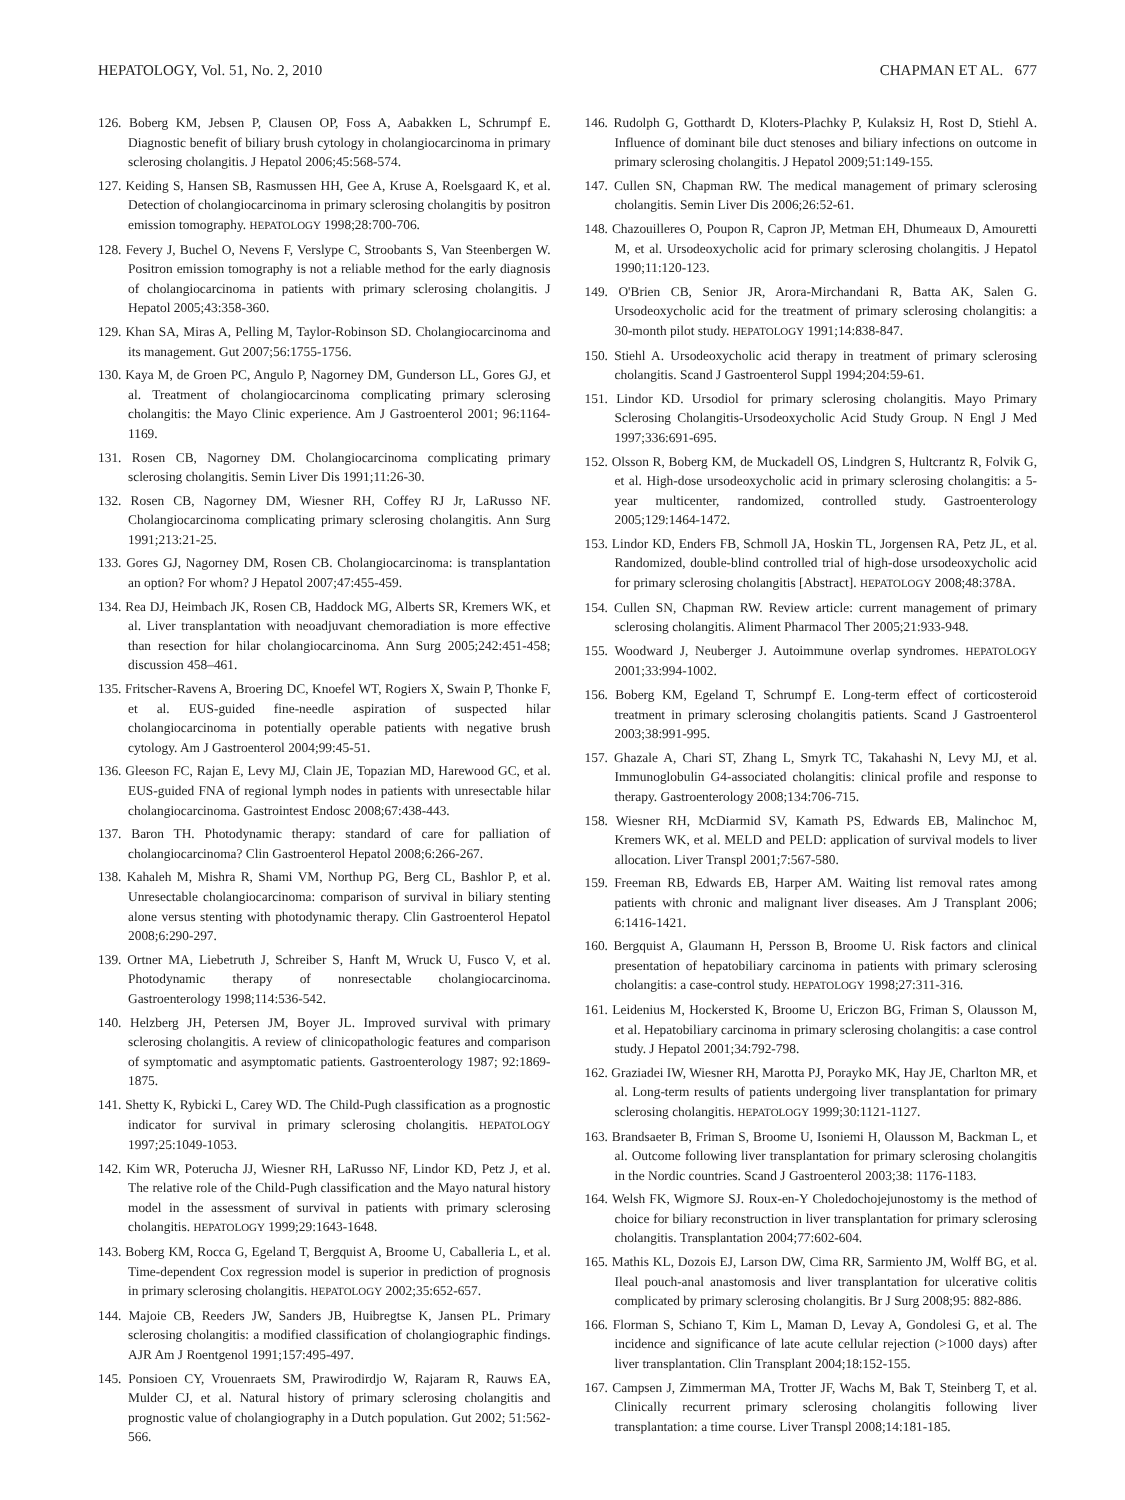HEPATOLOGY, Vol. 51, No. 2, 2010 CHAPMAN ET AL. 677
126. Boberg KM, Jebsen P, Clausen OP, Foss A, Aabakken L, Schrumpf E. Diagnostic benefit of biliary brush cytology in cholangiocarcinoma in primary sclerosing cholangitis. J Hepatol 2006;45:568-574.
127. Keiding S, Hansen SB, Rasmussen HH, Gee A, Kruse A, Roelsgaard K, et al. Detection of cholangiocarcinoma in primary sclerosing cholangitis by positron emission tomography. HEPATOLOGY 1998;28:700-706.
128. Fevery J, Buchel O, Nevens F, Verslype C, Stroobants S, Van Steenbergen W. Positron emission tomography is not a reliable method for the early diagnosis of cholangiocarcinoma in patients with primary sclerosing cholangitis. J Hepatol 2005;43:358-360.
129. Khan SA, Miras A, Pelling M, Taylor-Robinson SD. Cholangiocarcinoma and its management. Gut 2007;56:1755-1756.
130. Kaya M, de Groen PC, Angulo P, Nagorney DM, Gunderson LL, Gores GJ, et al. Treatment of cholangiocarcinoma complicating primary sclerosing cholangitis: the Mayo Clinic experience. Am J Gastroenterol 2001; 96:1164-1169.
131. Rosen CB, Nagorney DM. Cholangiocarcinoma complicating primary sclerosing cholangitis. Semin Liver Dis 1991;11:26-30.
132. Rosen CB, Nagorney DM, Wiesner RH, Coffey RJ Jr, LaRusso NF. Cholangiocarcinoma complicating primary sclerosing cholangitis. Ann Surg 1991;213:21-25.
133. Gores GJ, Nagorney DM, Rosen CB. Cholangiocarcinoma: is transplantation an option? For whom? J Hepatol 2007;47:455-459.
134. Rea DJ, Heimbach JK, Rosen CB, Haddock MG, Alberts SR, Kremers WK, et al. Liver transplantation with neoadjuvant chemoradiation is more effective than resection for hilar cholangiocarcinoma. Ann Surg 2005;242:451-458; discussion 458–461.
135. Fritscher-Ravens A, Broering DC, Knoefel WT, Rogiers X, Swain P, Thonke F, et al. EUS-guided fine-needle aspiration of suspected hilar cholangiocarcinoma in potentially operable patients with negative brush cytology. Am J Gastroenterol 2004;99:45-51.
136. Gleeson FC, Rajan E, Levy MJ, Clain JE, Topazian MD, Harewood GC, et al. EUS-guided FNA of regional lymph nodes in patients with unresectable hilar cholangiocarcinoma. Gastrointest Endosc 2008;67:438-443.
137. Baron TH. Photodynamic therapy: standard of care for palliation of cholangiocarcinoma? Clin Gastroenterol Hepatol 2008;6:266-267.
138. Kahaleh M, Mishra R, Shami VM, Northup PG, Berg CL, Bashlor P, et al. Unresectable cholangiocarcinoma: comparison of survival in biliary stenting alone versus stenting with photodynamic therapy. Clin Gastroenterol Hepatol 2008;6:290-297.
139. Ortner MA, Liebetruth J, Schreiber S, Hanft M, Wruck U, Fusco V, et al. Photodynamic therapy of nonresectable cholangiocarcinoma. Gastroenterology 1998;114:536-542.
140. Helzberg JH, Petersen JM, Boyer JL. Improved survival with primary sclerosing cholangitis. A review of clinicopathologic features and comparison of symptomatic and asymptomatic patients. Gastroenterology 1987; 92:1869-1875.
141. Shetty K, Rybicki L, Carey WD. The Child-Pugh classification as a prognostic indicator for survival in primary sclerosing cholangitis. HEPATOLOGY 1997;25:1049-1053.
142. Kim WR, Poterucha JJ, Wiesner RH, LaRusso NF, Lindor KD, Petz J, et al. The relative role of the Child-Pugh classification and the Mayo natural history model in the assessment of survival in patients with primary sclerosing cholangitis. HEPATOLOGY 1999;29:1643-1648.
143. Boberg KM, Rocca G, Egeland T, Bergquist A, Broome U, Caballeria L, et al. Time-dependent Cox regression model is superior in prediction of prognosis in primary sclerosing cholangitis. HEPATOLOGY 2002;35:652-657.
144. Majoie CB, Reeders JW, Sanders JB, Huibregtse K, Jansen PL. Primary sclerosing cholangitis: a modified classification of cholangiographic findings. AJR Am J Roentgenol 1991;157:495-497.
145. Ponsioen CY, Vrouenraets SM, Prawirodirdjo W, Rajaram R, Rauws EA, Mulder CJ, et al. Natural history of primary sclerosing cholangitis and prognostic value of cholangiography in a Dutch population. Gut 2002; 51:562-566.
146. Rudolph G, Gotthardt D, Kloters-Plachky P, Kulaksiz H, Rost D, Stiehl A. Influence of dominant bile duct stenoses and biliary infections on outcome in primary sclerosing cholangitis. J Hepatol 2009;51:149-155.
147. Cullen SN, Chapman RW. The medical management of primary sclerosing cholangitis. Semin Liver Dis 2006;26:52-61.
148. Chazouilleres O, Poupon R, Capron JP, Metman EH, Dhumeaux D, Amouretti M, et al. Ursodeoxycholic acid for primary sclerosing cholangitis. J Hepatol 1990;11:120-123.
149. O'Brien CB, Senior JR, Arora-Mirchandani R, Batta AK, Salen G. Ursodeoxycholic acid for the treatment of primary sclerosing cholangitis: a 30-month pilot study. HEPATOLOGY 1991;14:838-847.
150. Stiehl A. Ursodeoxycholic acid therapy in treatment of primary sclerosing cholangitis. Scand J Gastroenterol Suppl 1994;204:59-61.
151. Lindor KD. Ursodiol for primary sclerosing cholangitis. Mayo Primary Sclerosing Cholangitis-Ursodeoxycholic Acid Study Group. N Engl J Med 1997;336:691-695.
152. Olsson R, Boberg KM, de Muckadell OS, Lindgren S, Hultcrantz R, Folvik G, et al. High-dose ursodeoxycholic acid in primary sclerosing cholangitis: a 5-year multicenter, randomized, controlled study. Gastroenterology 2005;129:1464-1472.
153. Lindor KD, Enders FB, Schmoll JA, Hoskin TL, Jorgensen RA, Petz JL, et al. Randomized, double-blind controlled trial of high-dose ursodeoxycholic acid for primary sclerosing cholangitis [Abstract]. HEPATOLOGY 2008;48:378A.
154. Cullen SN, Chapman RW. Review article: current management of primary sclerosing cholangitis. Aliment Pharmacol Ther 2005;21:933-948.
155. Woodward J, Neuberger J. Autoimmune overlap syndromes. HEPATOLOGY 2001;33:994-1002.
156. Boberg KM, Egeland T, Schrumpf E. Long-term effect of corticosteroid treatment in primary sclerosing cholangitis patients. Scand J Gastroenterol 2003;38:991-995.
157. Ghazale A, Chari ST, Zhang L, Smyrk TC, Takahashi N, Levy MJ, et al. Immunoglobulin G4-associated cholangitis: clinical profile and response to therapy. Gastroenterology 2008;134:706-715.
158. Wiesner RH, McDiarmid SV, Kamath PS, Edwards EB, Malinchoc M, Kremers WK, et al. MELD and PELD: application of survival models to liver allocation. Liver Transpl 2001;7:567-580.
159. Freeman RB, Edwards EB, Harper AM. Waiting list removal rates among patients with chronic and malignant liver diseases. Am J Transplant 2006; 6:1416-1421.
160. Bergquist A, Glaumann H, Persson B, Broome U. Risk factors and clinical presentation of hepatobiliary carcinoma in patients with primary sclerosing cholangitis: a case-control study. HEPATOLOGY 1998;27:311-316.
161. Leidenius M, Hockersted K, Broome U, Ericzon BG, Friman S, Olausson M, et al. Hepatobiliary carcinoma in primary sclerosing cholangitis: a case control study. J Hepatol 2001;34:792-798.
162. Graziadei IW, Wiesner RH, Marotta PJ, Porayko MK, Hay JE, Charlton MR, et al. Long-term results of patients undergoing liver transplantation for primary sclerosing cholangitis. HEPATOLOGY 1999;30:1121-1127.
163. Brandsaeter B, Friman S, Broome U, Isoniemi H, Olausson M, Backman L, et al. Outcome following liver transplantation for primary sclerosing cholangitis in the Nordic countries. Scand J Gastroenterol 2003;38: 1176-1183.
164. Welsh FK, Wigmore SJ. Roux-en-Y Choledochojejunostomy is the method of choice for biliary reconstruction in liver transplantation for primary sclerosing cholangitis. Transplantation 2004;77:602-604.
165. Mathis KL, Dozois EJ, Larson DW, Cima RR, Sarmiento JM, Wolff BG, et al. Ileal pouch-anal anastomosis and liver transplantation for ulcerative colitis complicated by primary sclerosing cholangitis. Br J Surg 2008;95: 882-886.
166. Florman S, Schiano T, Kim L, Maman D, Levay A, Gondolesi G, et al. The incidence and significance of late acute cellular rejection (>1000 days) after liver transplantation. Clin Transplant 2004;18:152-155.
167. Campsen J, Zimmerman MA, Trotter JF, Wachs M, Bak T, Steinberg T, et al. Clinically recurrent primary sclerosing cholangitis following liver transplantation: a time course. Liver Transpl 2008;14:181-185.